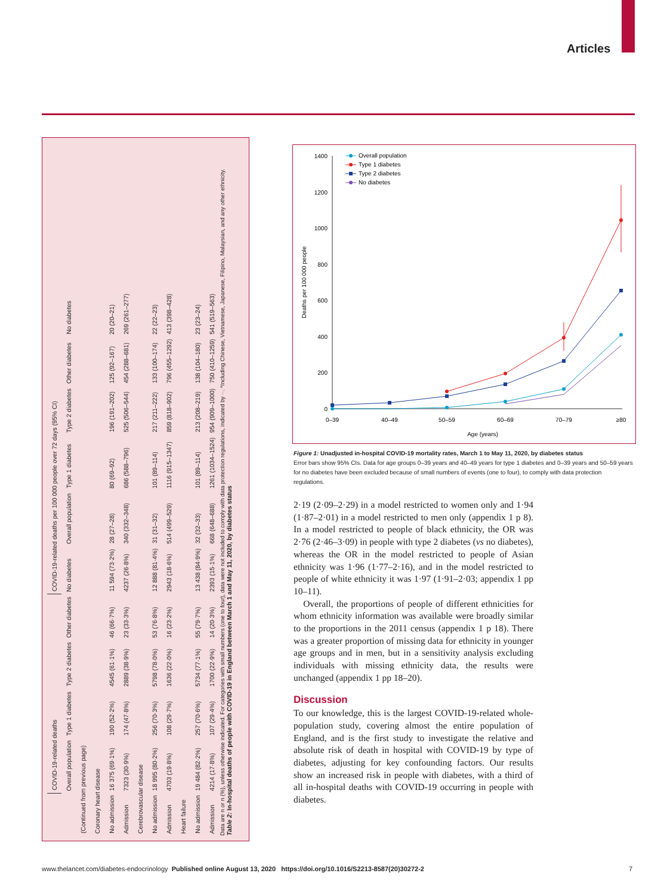Articles
| | COVID-19-related deaths | | | | COVID-19-related deaths per 100 000 people over 72 days (95% CI) | | | | | |
| --- | --- | --- | --- | --- | --- | --- | --- | --- | --- | --- |
| | Overall population | Type 1 diabetes | Type 2 diabetes | Other diabetes | No diabetes | Overall population | Type 1 diabetes | Type 2 diabetes | Other diabetes | No diabetes |
| (Continued from previous page) | | | | | | | | | | |
| Coronary heart disease | | | | | | | | | | |
| No admission | 16 375 (69·1%) | 190 (52·2%) | 4545 (61·1%) | 46 (66·7%) | 11 594 (73·2%) | 28 (27–28) | 80 (69–92) | 196 (191–202) | 125 (92–167) | 20 (20–21) |
| Admission | 7323 (30·9%) | 174 (47·8%) | 2889 (38·9%) | 23 (33·3%) | 4237 (26·8%) | 340 (332–348) | 686 (588–796) | 525 (506–544) | 454 (288–681) | 269 (261–277) |
| Cerebrovascular disease | | | | | | | | | | |
| No admission | 18 995 (80·2%) | 256 (70·3%) | 5798 (78·0%) | 53 (76·8%) | 12 888 (81·4%) | 31 (31–32) | 101 (89–114) | 217 (211–222) | 133 (100–174) | 22 (22–23) |
| Admission | 4703 (19·8%) | 108 (29·7%) | 1636 (22·0%) | 16 (23·2%) | 2943 (18·6%) | 514 (499–529) | 1116 (915–1347) | 859 (818–902) | 796 (455–1292) | 413 (398–428) |
| Heart failure | | | | | | | | | | |
| No admission | 19 484 (82·2%) | 257 (70·6%) | 5734 (77·1%) | 55 (79·7%) | 13 438 (84·9%) | 32 (32–33) | 101 (89–114) | 213 (208–219) | 138 (104–180) | 23 (23–24) |
| Admission | 4214 (17·8%) | 107 (29·4%) | 1700 (22·9%) | 14 (20·3%) | 2393 (15·1%) | 668 (648–688) | 1261 (1034–1524) | 954 (909–1000) | 750 (410–1259) | 541 (519–563) |
Data are n or n (%), unless otherwise indicated. For categories with small numbers (one to four), data were not included to comply with data protection regulations, indicated by ··. *Including Chinese, Vietnamese, Japanese, Filipino, Malaysian, and any other ethnicity.
Table 2: In-hospital deaths of people with COVID-19 in England between March 1 and May 11, 2020, by diabetes status
0
200
400
600
800
1000
1200
1400
Deaths per 100 000 people
0–39
40–49
50–59
60–69
70–79
≥80
Age (years)
Overall population
Type 1 diabetes
Type 2 diabetes
No diabetes
Figure 1: Unadjusted in-hospital COVID-19 mortality rates, March 1 to May 11, 2020, by diabetes status
Error bars show 95% CIs. Data for age groups 0–39 years and 40–49 years for type 1 diabetes and 0–39 years and 50–59 years for no diabetes have been excluded because of small numbers of events (one to four), to comply with data protection regulations.
2·19 (2·09–2·29) in a model restricted to women only and 1·94 (1·87–2·01) in a model restricted to men only (appendix 1 p 8). In a model restricted to people of black ethnicity, the OR was 2·76 (2·46–3·09) in people with type 2 diabetes (vs no diabetes), whereas the OR in the model restricted to people of Asian ethnicity was 1·96 (1·77–2·16), and in the model restricted to people of white ethnicity it was 1·97 (1·91–2·03; appendix 1 pp 10–11).
Overall, the proportions of people of different ethnicities for whom ethnicity information was available were broadly similar to the proportions in the 2011 census (appendix 1 p 18). There was a greater proportion of missing data for ethnicity in younger age groups and in men, but in a sensitivity analysis excluding individuals with missing ethnicity data, the results were unchanged (appendix 1 pp 18–20).
Discussion
To our knowledge, this is the largest COVID-19-related whole-population study, covering almost the entire population of England, and is the first study to investigate the relative and absolute risk of death in hospital with COVID-19 by type of diabetes, adjusting for key confounding factors. Our results show an increased risk in people with diabetes, with a third of all in-hospital deaths with COVID-19 occurring in people with diabetes.
www.thelancet.com/diabetes-endocrinology Published online August 13, 2020 https://doi.org/10.1016/S2213-8587(20)30272-2 7